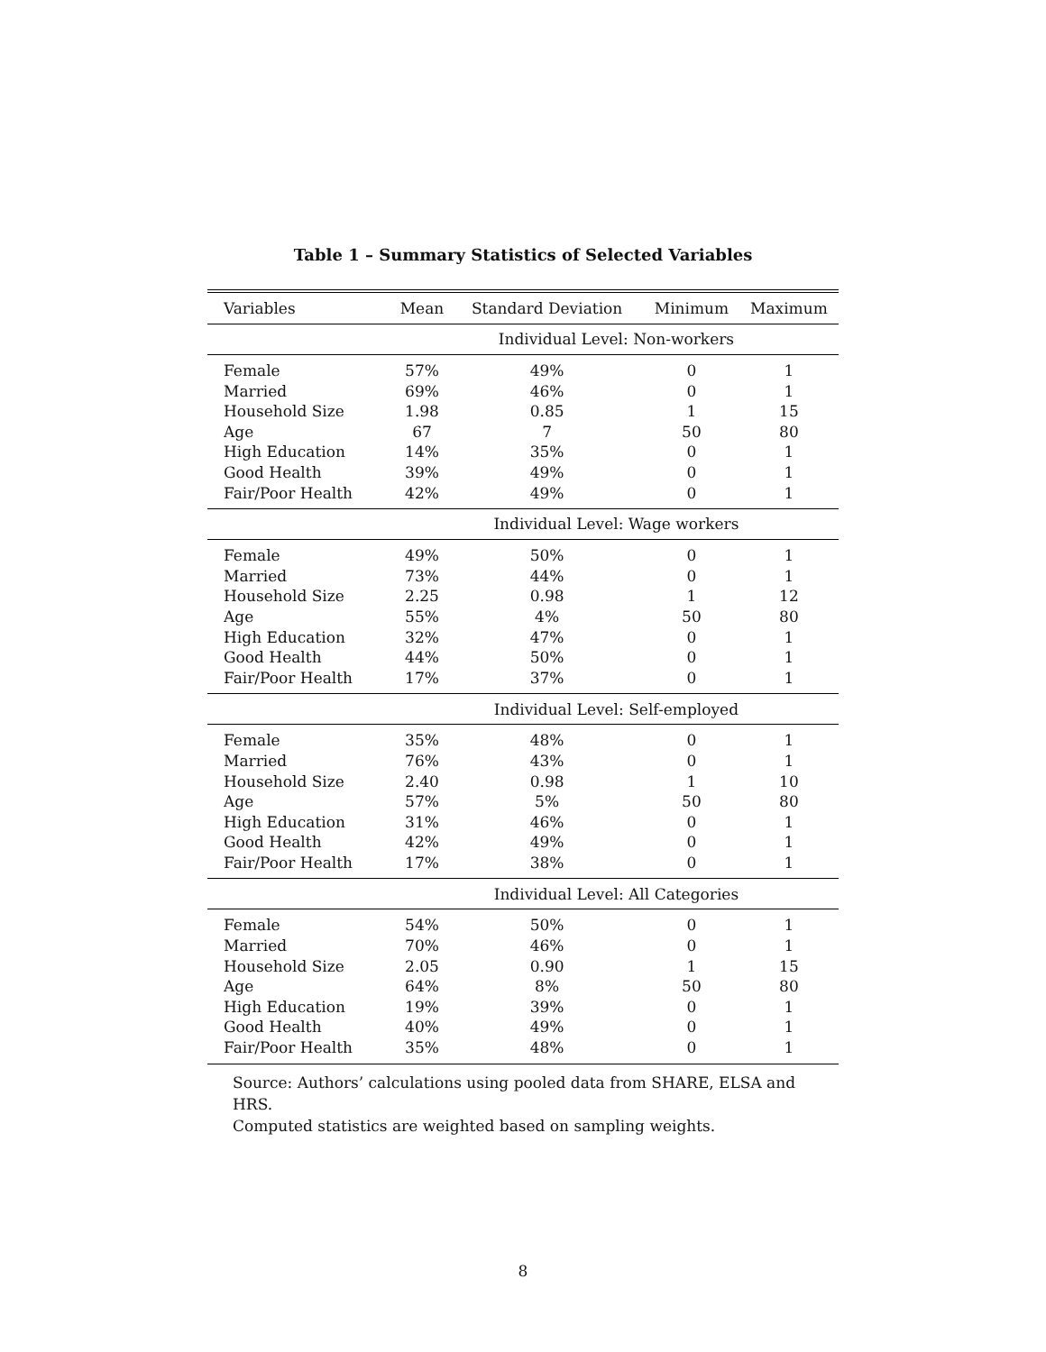Table 1 – Summary Statistics of Selected Variables
| Variables | Mean | Standard Deviation | Minimum | Maximum |
| --- | --- | --- | --- | --- |
| | Individual Level: Non-workers | | | |
| Female | 57% | 49% | 0 | 1 |
| Married | 69% | 46% | 0 | 1 |
| Household Size | 1.98 | 0.85 | 1 | 15 |
| Age | 67 | 7 | 50 | 80 |
| High Education | 14% | 35% | 0 | 1 |
| Good Health | 39% | 49% | 0 | 1 |
| Fair/Poor Health | 42% | 49% | 0 | 1 |
| | Individual Level: Wage workers | | | |
| Female | 49% | 50% | 0 | 1 |
| Married | 73% | 44% | 0 | 1 |
| Household Size | 2.25 | 0.98 | 1 | 12 |
| Age | 55% | 4% | 50 | 80 |
| High Education | 32% | 47% | 0 | 1 |
| Good Health | 44% | 50% | 0 | 1 |
| Fair/Poor Health | 17% | 37% | 0 | 1 |
| | Individual Level: Self-employed | | | |
| Female | 35% | 48% | 0 | 1 |
| Married | 76% | 43% | 0 | 1 |
| Household Size | 2.40 | 0.98 | 1 | 10 |
| Age | 57% | 5% | 50 | 80 |
| High Education | 31% | 46% | 0 | 1 |
| Good Health | 42% | 49% | 0 | 1 |
| Fair/Poor Health | 17% | 38% | 0 | 1 |
| | Individual Level: All Categories | | | |
| Female | 54% | 50% | 0 | 1 |
| Married | 70% | 46% | 0 | 1 |
| Household Size | 2.05 | 0.90 | 1 | 15 |
| Age | 64% | 8% | 50 | 80 |
| High Education | 19% | 39% | 0 | 1 |
| Good Health | 40% | 49% | 0 | 1 |
| Fair/Poor Health | 35% | 48% | 0 | 1 |
Source: Authors’ calculations using pooled data from SHARE, ELSA and HRS.
Computed statistics are weighted based on sampling weights.
8